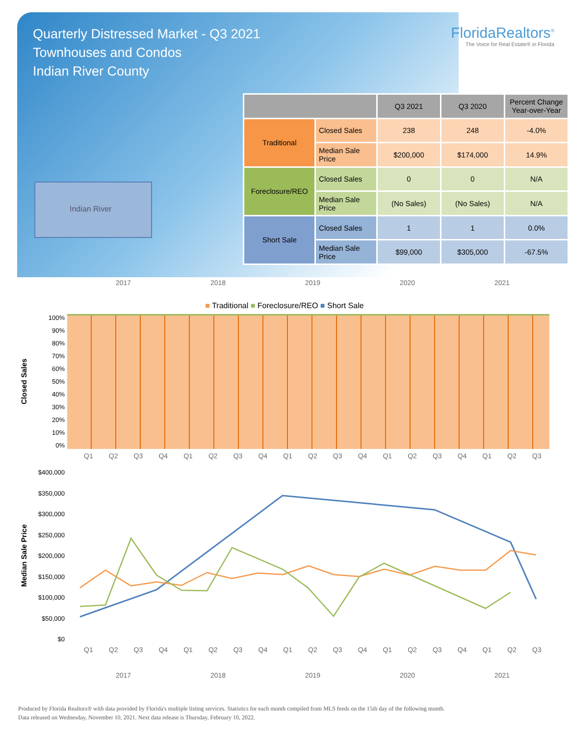Quarterly Distressed Market - Q3 2021
Townhouses and Condos
Indian River County
FloridaRealtors<sup>®</sup>
The Voice for Real Estate® in Florida
Indian River
| | | Q3 2021 | Q3 2020 | Percent Change Year-over-Year |
| --- | --- | --- | --- | --- |
| Traditional | Closed Sales | 238 | 248 | -4.0% |
| | Median Sale Price | $200,000 | $174,000 | 14.9% |
| Foreclosure/REO | Closed Sales | 0 | 0 | N/A |
| | Median Sale Price | (No Sales) | (No Sales) | N/A |
| Short Sale | Closed Sales | 1 | 1 | 0.0% |
| | Median Sale Price | $99,000 | $305,000 | -67.5% |
2017 2018 2019 2020 2021
■ Traditional ■ Foreclosure/REO ■ Short Sale
Closed Sales
100%
90%
80%
70%
60%
50%
40%
30%
20%
10%
0%
Q1 Q2 Q3 Q4 Q1 Q2 Q3 Q4 Q1 Q2 Q3 Q4 Q1 Q2 Q3 Q4 Q1 Q2 Q3
Median Sale Price
$400,000
$350,000
$300,000
$250,000
$200,000
$150,000
$100,000
$50,000
$0
Q1 Q2 Q3 Q4 Q1 Q2 Q3 Q4 Q1 Q2 Q3 Q4 Q1 Q2 Q3 Q4 Q1 Q2 Q3
2017 2018 2019 2020 2021
Produced by Florida Realtors® with data provided by Florida's multiple listing services. Statistics for each month compiled from MLS feeds on the 15th day of the following month.
Data released on Wednesday, November 10, 2021. Next data release is Thursday, February 10, 2022.